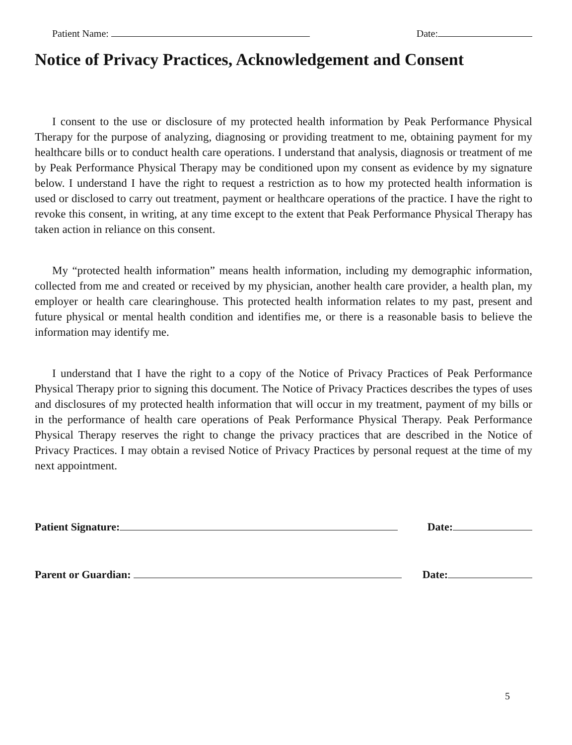Patient Name: Date:
Notice of Privacy Practices, Acknowledgement and Consent
I consent to the use or disclosure of my protected health information by Peak Performance Physical Therapy for the purpose of analyzing, diagnosing or providing treatment to me, obtaining payment for my healthcare bills or to conduct health care operations. I understand that analysis, diagnosis or treatment of me by Peak Performance Physical Therapy may be conditioned upon my consent as evidence by my signature below. I understand I have the right to request a restriction as to how my protected health information is used or disclosed to carry out treatment, payment or healthcare operations of the practice. I have the right to revoke this consent, in writing, at any time except to the extent that Peak Performance Physical Therapy has taken action in reliance on this consent.
My “protected health information” means health information, including my demographic information, collected from me and created or received by my physician, another health care provider, a health plan, my employer or health care clearinghouse. This protected health information relates to my past, present and future physical or mental health condition and identifies me, or there is a reasonable basis to believe the information may identify me.
I understand that I have the right to a copy of the Notice of Privacy Practices of Peak Performance Physical Therapy prior to signing this document. The Notice of Privacy Practices describes the types of uses and disclosures of my protected health information that will occur in my treatment, payment of my bills or in the performance of health care operations of Peak Performance Physical Therapy. Peak Performance Physical Therapy reserves the right to change the privacy practices that are described in the Notice of Privacy Practices. I may obtain a revised Notice of Privacy Practices by personal request at the time of my next appointment.
Patient Signature: Date:
Parent or Guardian: Date:
5